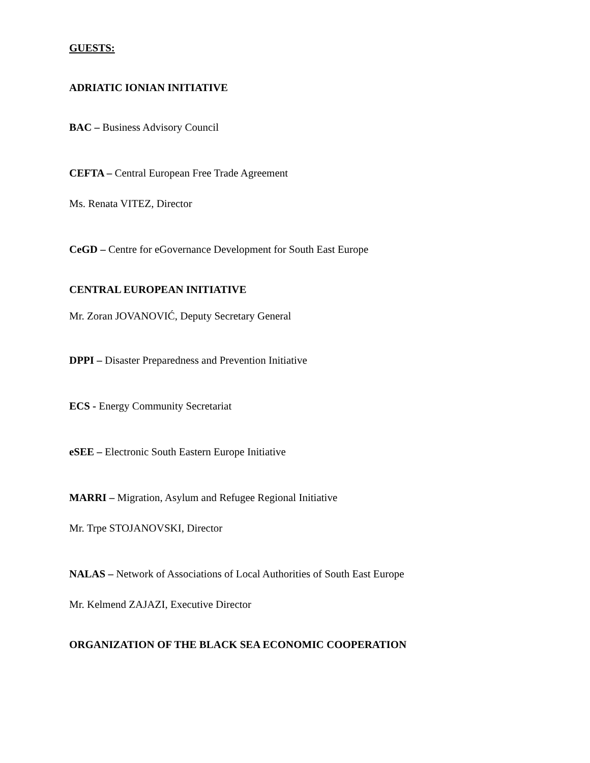GUESTS:
ADRIATIC IONIAN INITIATIVE
BAC – Business Advisory Council
CEFTA – Central European Free Trade Agreement
Ms. Renata VITEZ, Director
CeGD – Centre for eGovernance Development for South East Europe
CENTRAL EUROPEAN INITIATIVE
Mr. Zoran JOVANOVIĆ, Deputy Secretary General
DPPI – Disaster Preparedness and Prevention Initiative
ECS - Energy Community Secretariat
eSEE – Electronic South Eastern Europe Initiative
MARRI – Migration, Asylum and Refugee Regional Initiative
Mr. Trpe STOJANOVSKI, Director
NALAS – Network of Associations of Local Authorities of South East Europe
Mr. Kelmend ZAJAZI, Executive Director
ORGANIZATION OF THE BLACK SEA ECONOMIC COOPERATION